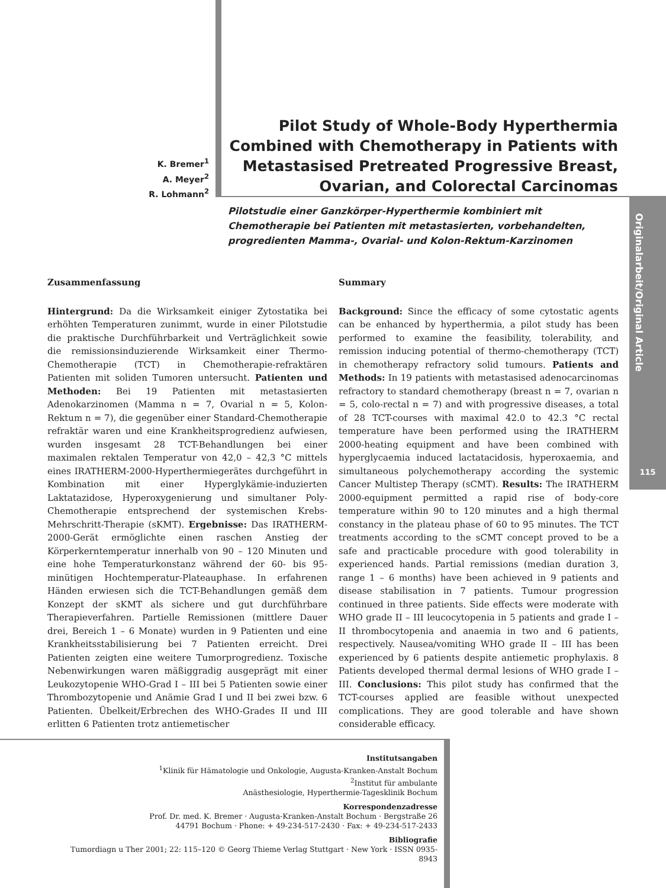K. Bremer<sup>1</sup>
A. Meyer<sup>2</sup>
R. Lohmann<sup>2</sup>
Pilot Study of Whole-Body Hyperthermia Combined with Chemotherapy in Patients with Metastasised Pretreated Progressive Breast, Ovarian, and Colorectal Carcinomas
Pilotstudie einer Ganzkörper-Hyperthermie kombiniert mit Chemotherapie bei Patienten mit metastasierten, vorbehandelten, progredienten Mamma-, Ovarial- und Kolon-Rektum-Karzinomen
Originalarbeit/Original Article
115
Zusammenfassung
Hintergrund: Da die Wirksamkeit einiger Zytostatika bei erhöhten Temperaturen zunimmt, wurde in einer Pilotstudie die praktische Durchführbarkeit und Verträglichkeit sowie die remissionsinduzierende Wirksamkeit einer Thermo-Chemotherapie (TCT) in Chemotherapie-refraktären Patienten mit soliden Tumoren untersucht. Patienten und Methoden: Bei 19 Patienten mit metastasierten Adenokarzinomen (Mamma n = 7, Ovarial n = 5, Kolon-Rektum n = 7), die gegenüber einer Standard-Chemotherapie refraktär waren und eine Krankheitsprogredienz aufwiesen, wurden insgesamt 28 TCT-Behandlungen bei einer maximalen rektalen Temperatur von 42,0 – 42,3 °C mittels eines IRATHERM-2000-Hyperthermiegerätes durchgeführt in Kombination mit einer Hyperglykämie-induzierten Laktatazidose, Hyperoxygenierung und simultaner Poly-Chemotherapie entsprechend der systemischen Krebs-Mehrschritt-Therapie (sKMT). Ergebnisse: Das IRATHERM-2000-Gerät ermöglichte einen raschen Anstieg der Körperkerntemperatur innerhalb von 90 – 120 Minuten und eine hohe Temperaturkonstanz während der 60- bis 95-minütigen Hochtemperatur-Plateauphase. In erfahrenen Händen erwiesen sich die TCT-Behandlungen gemäß dem Konzept der sKMT als sichere und gut durchführbare Therapieverfahren. Partielle Remissionen (mittlere Dauer drei, Bereich 1 – 6 Monate) wurden in 9 Patienten und eine Krankheitsstabilisierung bei 7 Patienten erreicht. Drei Patienten zeigten eine weitere Tumorprogredienz. Toxische Nebenwirkungen waren mäßiggradig ausgeprägt mit einer Leukozytopenie WHO-Grad I – III bei 5 Patienten sowie einer Thrombozytopenie und Anämie Grad I und II bei zwei bzw. 6 Patienten. Übelkeit/Erbrechen des WHO-Grades II und III erlitten 6 Patienten trotz antiemetischer
Summary
Background: Since the efficacy of some cytostatic agents can be enhanced by hyperthermia, a pilot study has been performed to examine the feasibility, tolerability, and remission inducing potential of thermo-chemotherapy (TCT) in chemotherapy refractory solid tumours. Patients and Methods: In 19 patients with metastasised adenocarcinomas refractory to standard chemotherapy (breast n = 7, ovarian n = 5, colo-rectal n = 7) and with progressive diseases, a total of 28 TCT-courses with maximal 42.0 to 42.3 °C rectal temperature have been performed using the IRATHERM 2000-heating equipment and have been combined with hyperglycaemia induced lactatacidosis, hyperoxaemia, and simultaneous polychemotherapy according the systemic Cancer Multistep Therapy (sCMT). Results: The IRATHERM 2000-equipment permitted a rapid rise of body-core temperature within 90 to 120 minutes and a high thermal constancy in the plateau phase of 60 to 95 minutes. The TCT treatments according to the sCMT concept proved to be a safe and practicable procedure with good tolerability in experienced hands. Partial remissions (median duration 3, range 1 – 6 months) have been achieved in 9 patients and disease stabilisation in 7 patients. Tumour progression continued in three patients. Side effects were moderate with WHO grade II – III leucocytopenia in 5 patients and grade I – II thrombocytopenia and anaemia in two and 6 patients, respectively. Nausea/vomiting WHO grade II – III has been experienced by 6 patients despite antiemetic prophylaxis. 8 Patients developed thermal dermal lesions of WHO grade I – III. Conclusions: This pilot study has confirmed that the TCT-courses applied are feasible without unexpected complications. They are good tolerable and have shown considerable efficacy.
Institutsangaben
<sup>1</sup>Klinik für Hämatologie und Onkologie, Augusta-Kranken-Anstalt Bochum
<sup>2</sup> Institut für ambulante
Anästhesiologie, Hyperthermie-Tagesklinik Bochum
Korrespondenzadresse
Prof. Dr. med. K. Bremer · Augusta-Kranken-Anstalt Bochum · Bergstraße 26
44791 Bochum · Phone: + 49-234-517-2430 · Fax: + 49-234-517-2433
Bibliografie
Tumordiagn u Ther 2001; 22: 115–120 © Georg Thieme Verlag Stuttgart · New York · ISSN 0935-8943